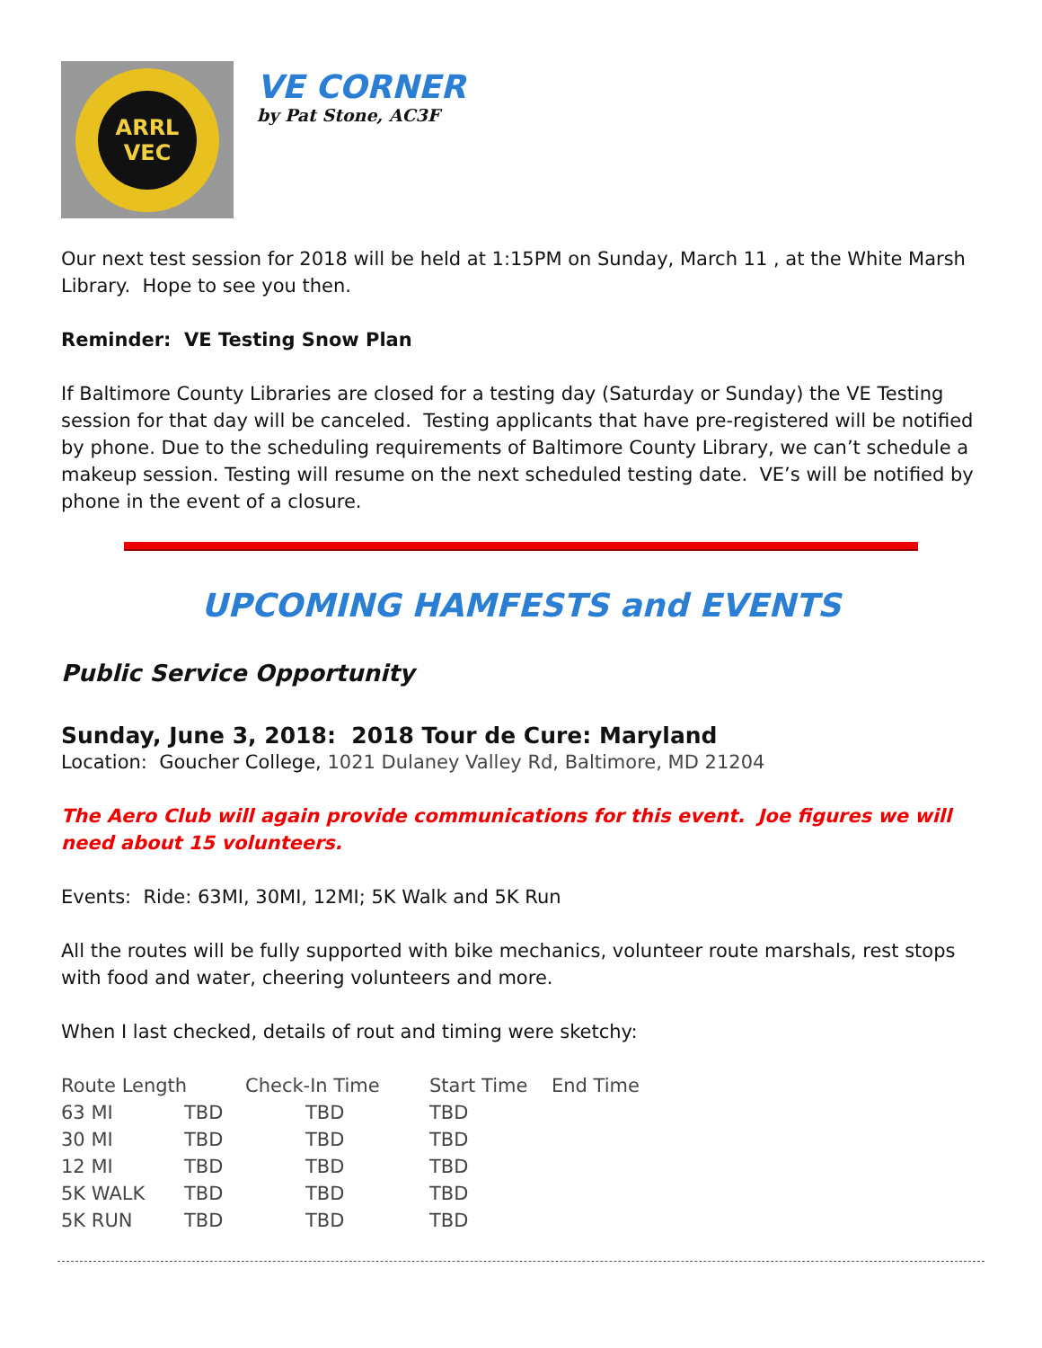ARRL
VEC
VE CORNER
by Pat Stone, AC3F
Our next test session for 2018 will be held at 1:15PM on Sunday, March 11 , at the White Marsh Library. Hope to see you then.
Reminder: VE Testing Snow Plan
If Baltimore County Libraries are closed for a testing day (Saturday or Sunday) the VE Testing session for that day will be canceled. Testing applicants that have pre-registered will be notified by phone. Due to the scheduling requirements of Baltimore County Library, we can’t schedule a makeup session. Testing will resume on the next scheduled testing date. VE’s will be notified by phone in the event of a closure.
UPCOMING HAMFESTS and EVENTS
Public Service Opportunity
Sunday, June 3, 2018: 2018 Tour de Cure: Maryland
Location: Goucher College, 1021 Dulaney Valley Rd, Baltimore, MD 21204
The Aero Club will again provide communications for this event. Joe figures we will need about 15 volunteers.
Events: Ride: 63MI, 30MI, 12MI; 5K Walk and 5K Run
All the routes will be fully supported with bike mechanics, volunteer route marshals, rest stops with food and water, cheering volunteers and more.
When I last checked, details of rout and timing were sketchy:
| Route Length | | Check-In Time | Start Time | End Time |
| --- | --- | --- | --- | --- |
| 63 MI | TBD | TBD | TBD | |
| 30 MI | TBD | TBD | TBD | |
| 12 MI | TBD | TBD | TBD | |
| 5K WALK | TBD | TBD | TBD | |
| 5K RUN | TBD | TBD | TBD | |